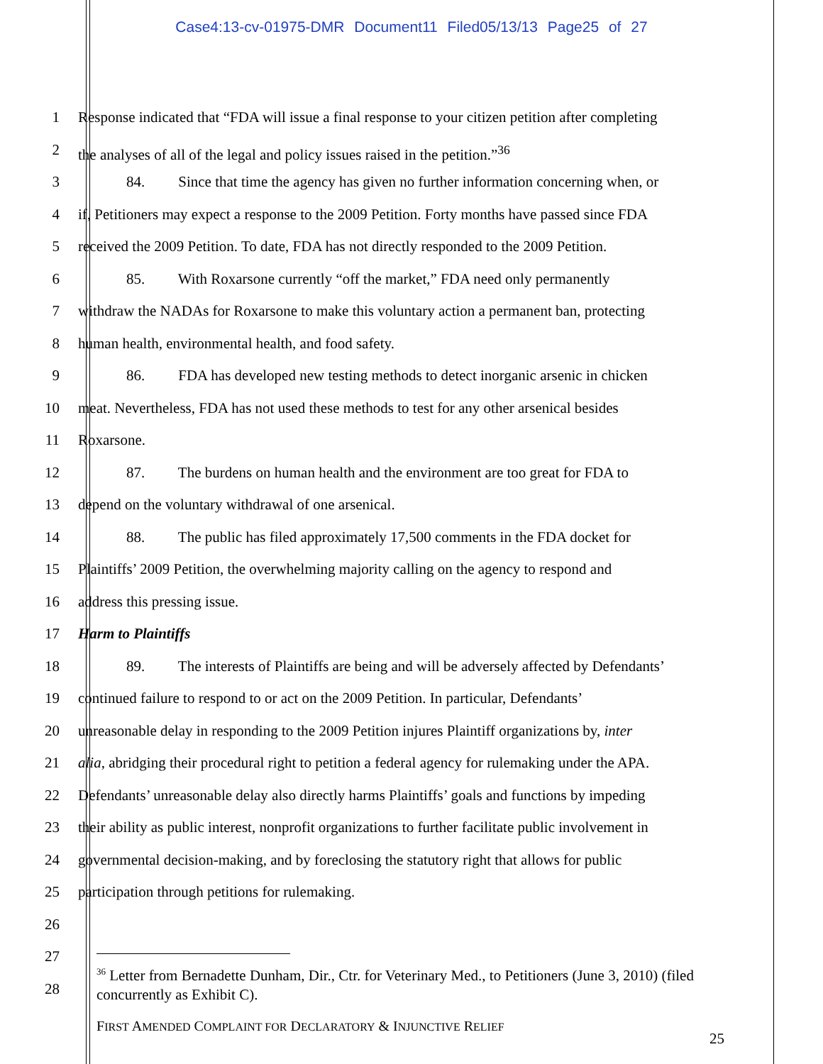Case4:13-cv-01975-DMR Document11 Filed05/13/13 Page25 of 27
1 Response indicated that “FDA will issue a final response to your citizen petition after completing
2 the analyses of all of the legal and policy issues raised in the petition.”<sup>36</sup>
3 84. Since that time the agency has given no further information concerning when, or
4 if, Petitioners may expect a response to the 2009 Petition. Forty months have passed since FDA
5 received the 2009 Petition. To date, FDA has not directly responded to the 2009 Petition.
6 85. With Roxarsone currently “off the market,” FDA need only permanently
7 withdraw the NADAs for Roxarsone to make this voluntary action a permanent ban, protecting
8 human health, environmental health, and food safety.
9 86. FDA has developed new testing methods to detect inorganic arsenic in chicken
10 meat. Nevertheless, FDA has not used these methods to test for any other arsenical besides
11 Roxarsone.
12 87. The burdens on human health and the environment are too great for FDA to
13 depend on the voluntary withdrawal of one arsenical.
14 88. The public has filed approximately 17,500 comments in the FDA docket for
15 Plaintiffs’ 2009 Petition, the overwhelming majority calling on the agency to respond and
16 address this pressing issue.
17 Harm to Plaintiffs
18 89. The interests of Plaintiffs are being and will be adversely affected by Defendants’
19 continued failure to respond to or act on the 2009 Petition. In particular, Defendants’
20 unreasonable delay in responding to the 2009 Petition injures Plaintiff organizations by, inter
21 alia, abridging their procedural right to petition a federal agency for rulemaking under the APA.
22 Defendants’ unreasonable delay also directly harms Plaintiffs’ goals and functions by impeding
23 their ability as public interest, nonprofit organizations to further facilitate public involvement in
24 governmental decision-making, and by foreclosing the statutory right that allows for public
25 participation through petitions for rulemaking.
26
27
28
<sup>36</sup> Letter from Bernadette Dunham, Dir., Ctr. for Veterinary Med., to Petitioners (June 3, 2010) (filed concurrently as Exhibit C).
FIRST AMENDED COMPLAINT FOR DECLARATORY & INJUNCTIVE RELIEF
25